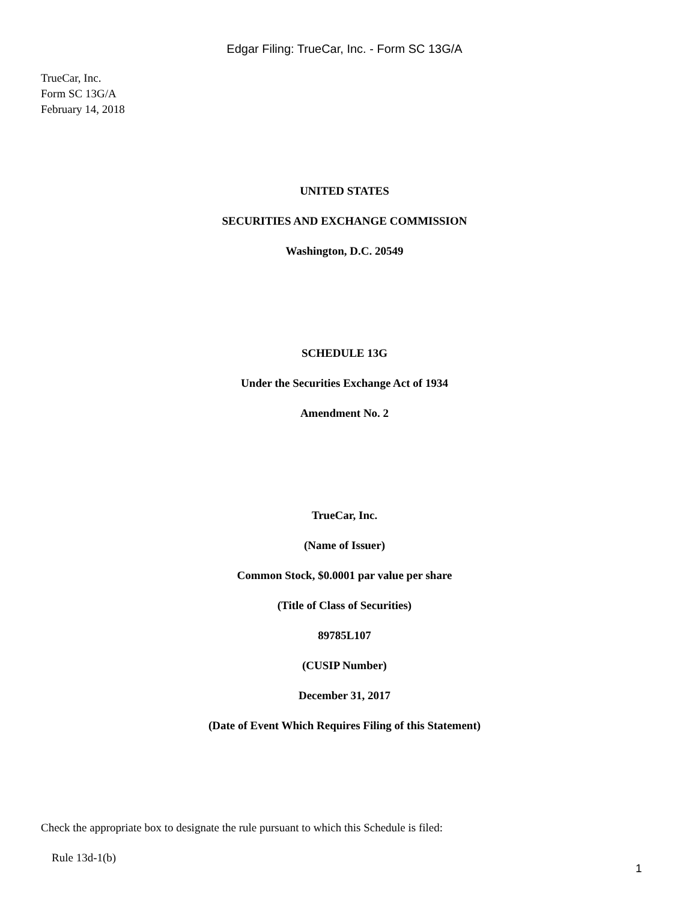Edgar Filing: TrueCar, Inc. - Form SC 13G/A
TrueCar, Inc.
Form SC 13G/A
February 14, 2018
UNITED STATES
SECURITIES AND EXCHANGE COMMISSION
Washington, D.C. 20549
SCHEDULE 13G
Under the Securities Exchange Act of 1934
Amendment No. 2
TrueCar, Inc.
(Name of Issuer)
Common Stock, $0.0001 par value per share
(Title of Class of Securities)
89785L107
(CUSIP Number)
December 31, 2017
(Date of Event Which Requires Filing of this Statement)
Check the appropriate box to designate the rule pursuant to which this Schedule is filed:
Rule 13d-1(b)
1